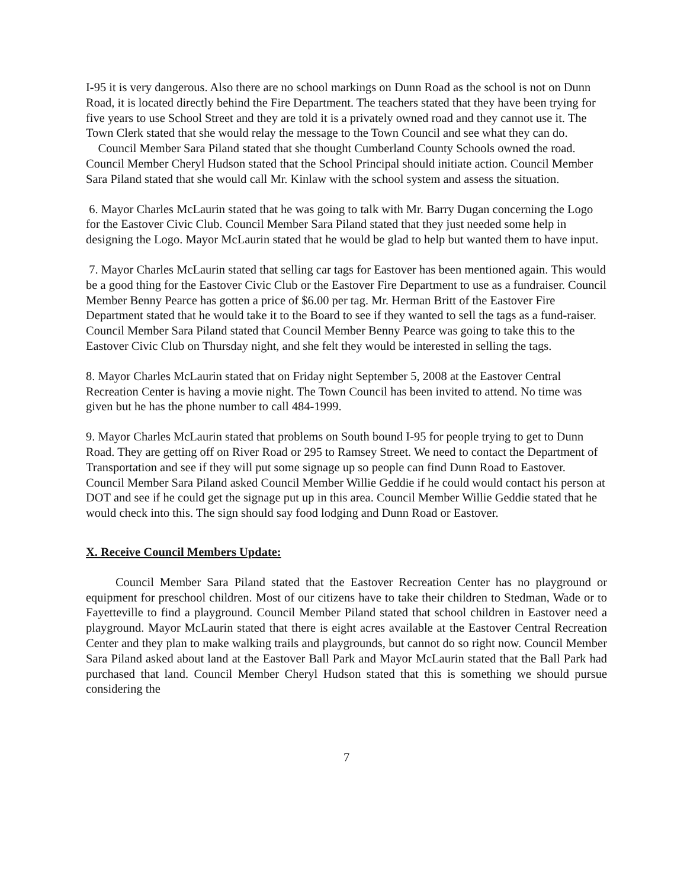I-95 it is very dangerous. Also there are no school markings on Dunn Road as the school is not on Dunn Road, it is located directly behind the Fire Department. The teachers stated that they have been trying for five years to use School Street and they are told it is a privately owned road and they cannot use it. The Town Clerk stated that she would relay the message to the Town Council and see what they can do.
Council Member Sara Piland stated that she thought Cumberland County Schools owned the road. Council Member Cheryl Hudson stated that the School Principal should initiate action. Council Member Sara Piland stated that she would call Mr. Kinlaw with the school system and assess the situation.
6. Mayor Charles McLaurin stated that he was going to talk with Mr. Barry Dugan concerning the Logo for the Eastover Civic Club. Council Member Sara Piland stated that they just needed some help in designing the Logo. Mayor McLaurin stated that he would be glad to help but wanted them to have input.
7. Mayor Charles McLaurin stated that selling car tags for Eastover has been mentioned again. This would be a good thing for the Eastover Civic Club or the Eastover Fire Department to use as a fundraiser. Council Member Benny Pearce has gotten a price of $6.00 per tag. Mr. Herman Britt of the Eastover Fire Department stated that he would take it to the Board to see if they wanted to sell the tags as a fund-raiser. Council Member Sara Piland stated that Council Member Benny Pearce was going to take this to the Eastover Civic Club on Thursday night, and she felt they would be interested in selling the tags.
8. Mayor Charles McLaurin stated that on Friday night September 5, 2008 at the Eastover Central Recreation Center is having a movie night. The Town Council has been invited to attend. No time was given but he has the phone number to call 484-1999.
9. Mayor Charles McLaurin stated that problems on South bound I-95 for people trying to get to Dunn Road. They are getting off on River Road or 295 to Ramsey Street. We need to contact the Department of Transportation and see if they will put some signage up so people can find Dunn Road to Eastover. Council Member Sara Piland asked Council Member Willie Geddie if he could would contact his person at DOT and see if he could get the signage put up in this area. Council Member Willie Geddie stated that he would check into this. The sign should say food lodging and Dunn Road or Eastover.
X. Receive Council Members Update:
Council Member Sara Piland stated that the Eastover Recreation Center has no playground or equipment for preschool children. Most of our citizens have to take their children to Stedman, Wade or to Fayetteville to find a playground. Council Member Piland stated that school children in Eastover need a playground. Mayor McLaurin stated that there is eight acres available at the Eastover Central Recreation Center and they plan to make walking trails and playgrounds, but cannot do so right now. Council Member Sara Piland asked about land at the Eastover Ball Park and Mayor McLaurin stated that the Ball Park had purchased that land. Council Member Cheryl Hudson stated that this is something we should pursue considering the
7